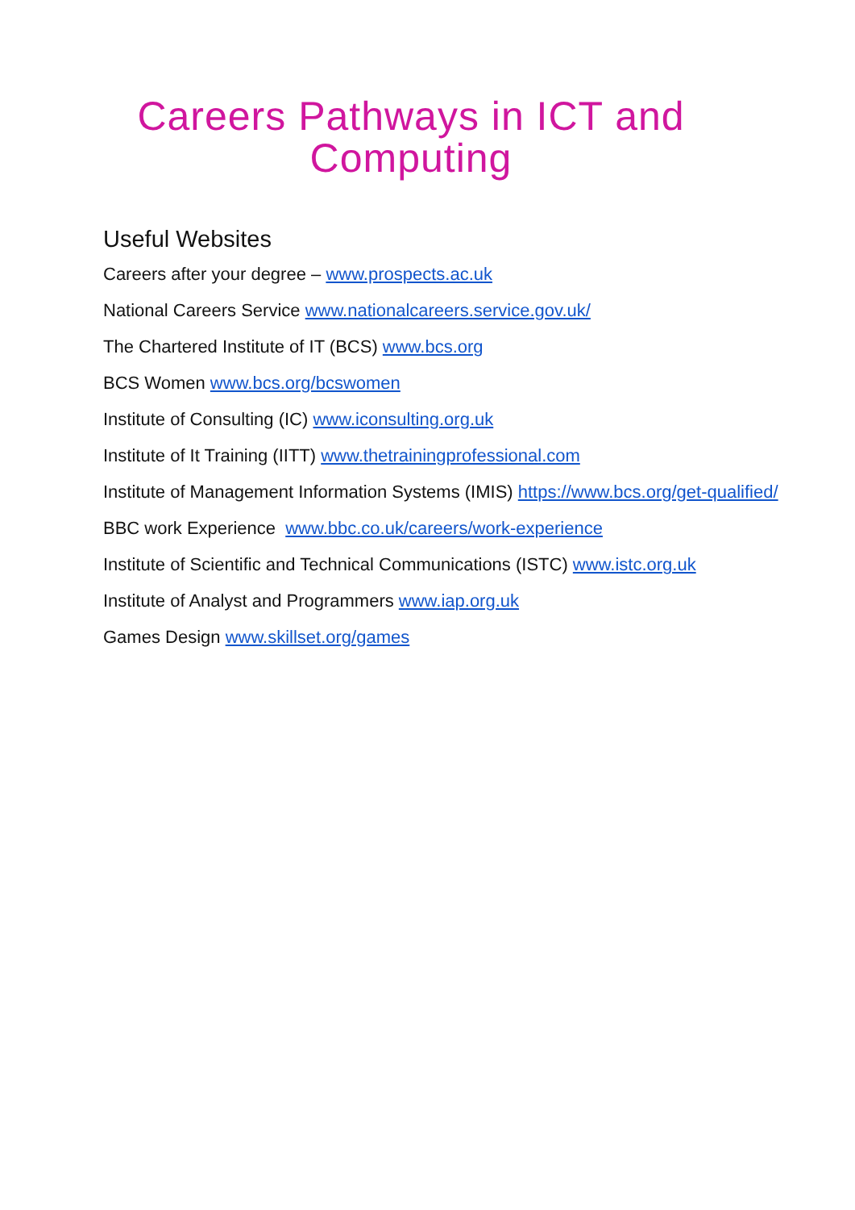Careers Pathways in ICT and Computing
Useful Websites
Careers after your degree – www.prospects.ac.uk
National Careers Service www.nationalcareers.service.gov.uk/
The Chartered Institute of IT (BCS) www.bcs.org
BCS Women www.bcs.org/bcswomen
Institute of Consulting (IC) www.iconsulting.org.uk
Institute of It Training (IITT) www.thetrainingprofessional.com
Institute of Management Information Systems (IMIS) https://www.bcs.org/get-qualified/
BBC work Experience www.bbc.co.uk/careers/work-experience
Institute of Scientific and Technical Communications (ISTC) www.istc.org.uk
Institute of Analyst and Programmers www.iap.org.uk
Games Design www.skillset.org/games